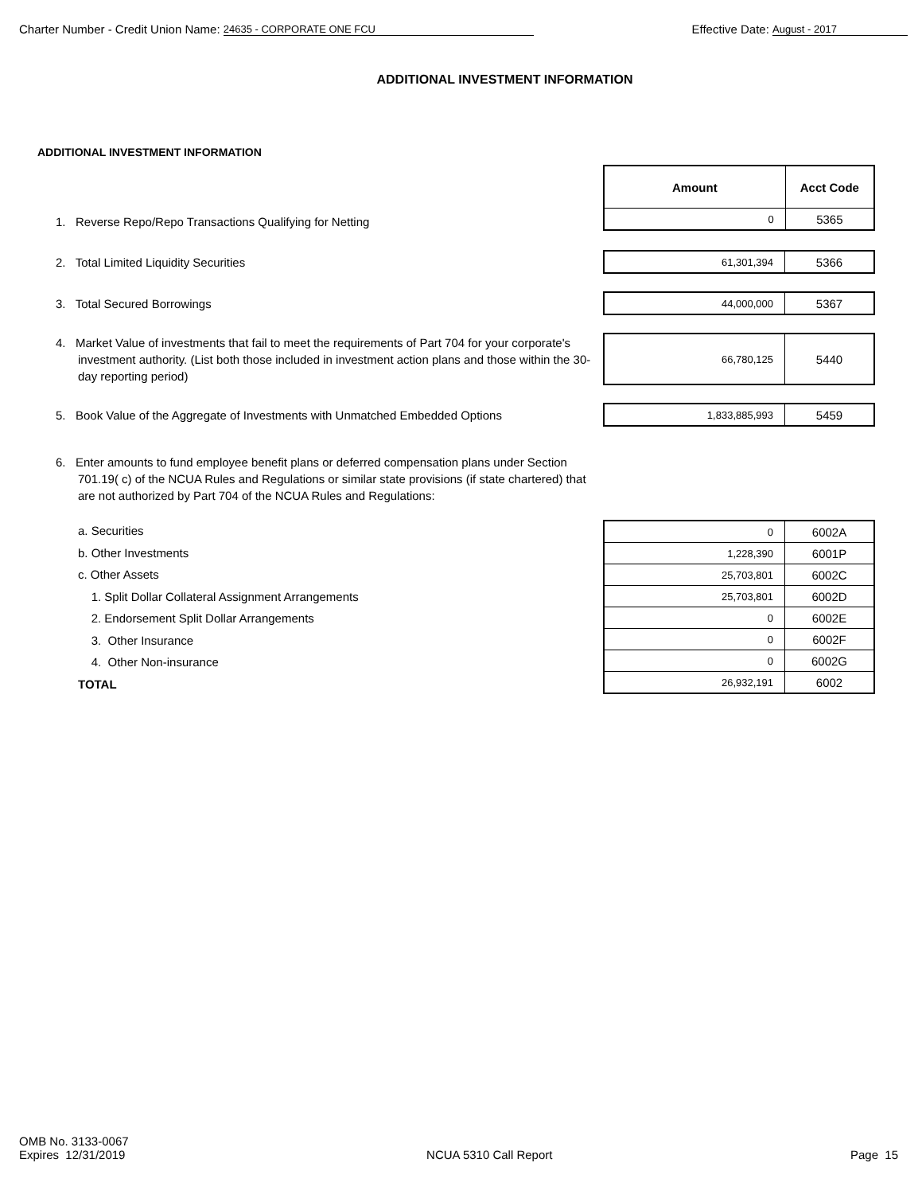Charter Number - Credit Union Name: 24635 - CORPORATE ONE FCU
Effective Date: August - 2017
ADDITIONAL INVESTMENT INFORMATION
ADDITIONAL INVESTMENT INFORMATION
| | / Amount / Acct Code / / 0 / 5365 / |
| 1. Reverse Repo/Repo Transactions Qualifying for Netting | |
| 2. Total Limited Liquidity Securities | / 61,301,394 / 5366 / |
| 3. Total Secured Borrowings | / 44,000,000 / 5367 / |
| 4. Market Value of investments that fail to meet the requirements of Part 704 for your corporate's investment authority. (List both those included in investment action plans and those within the 30-day reporting period) | / 66,780,125 / 5440 / |
| 5. Book Value of the Aggregate of Investments with Unmatched Embedded Options | / 1,833,885,993 / 5459 / |
| 6. Enter amounts to fund employee benefit plans or deferred compensation plans under Section 701.19( c) of the NCUA Rules and Regulations or similar state provisions (if state chartered) that are not authorized by Part 704 of the NCUA Rules and Regulations: | |
| a. Securities b. Other Investments c. Other Assets 1. Split Dollar Collateral Assignment Arrangements 2. Endorsement Split Dollar Arrangements 3. Other Insurance 4. Other Non-insurance TOTAL | / 0 / 6002A / / 1,228,390 / 6001P / / 25,703,801 / 6002C / / 25,703,801 / 6002D / / 0 / 6002E / / 0 / 6002F / / 0 / 6002G / / 26,932,191 / 6002 / |
OMB No. 3133-0067
Expires 12/31/2019
NCUA 5310 Call Report
Page 15